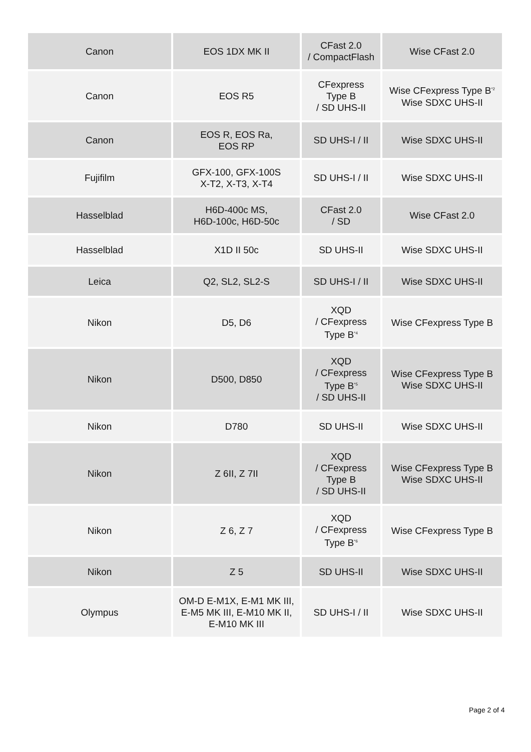| Canon | EOS 1DX MK II | CFast 2.0 / CompactFlash | Wise CFast 2.0 |
| Canon | EOS R5 | CFexpress Type B / SD UHS-II | Wise CFexpress Type B<sup>*2</sup> Wise SDXC UHS-II |
| Canon | EOS R, EOS Ra, EOS RP | SD UHS-I / II | Wise SDXC UHS-II |
| Fujifilm | GFX-100, GFX-100S X-T2, X-T3, X-T4 | SD UHS-I / II | Wise SDXC UHS-II |
| Hasselblad | H6D-400c MS, H6D-100c, H6D-50c | CFast 2.0 / SD | Wise CFast 2.0 |
| Hasselblad | X1D II 50c | SD UHS-II | Wise SDXC UHS-II |
| Leica | Q2, SL2, SL2-S | SD UHS-I / II | Wise SDXC UHS-II |
| Nikon | D5, D6 | XQD / CFexpress Type B<sup>*4</sup> | Wise CFexpress Type B |
| Nikon | D500, D850 | XQD / CFexpress Type B<sup>*5</sup> / SD UHS-II | Wise CFexpress Type B Wise SDXC UHS-II |
| Nikon | D780 | SD UHS-II | Wise SDXC UHS-II |
| Nikon | Z 6II, Z 7II | XQD / CFexpress Type B / SD UHS-II | Wise CFexpress Type B Wise SDXC UHS-II |
| Nikon | Z 6, Z 7 | XQD / CFexpress Type B<sup>*6</sup> | Wise CFexpress Type B |
| Nikon | Z 5 | SD UHS-II | Wise SDXC UHS-II |
| Olympus | OM-D E-M1X, E-M1 MK III, E-M5 MK III, E-M10 MK II, E-M10 MK III | SD UHS-I / II | Wise SDXC UHS-II |
Page 2 of 4